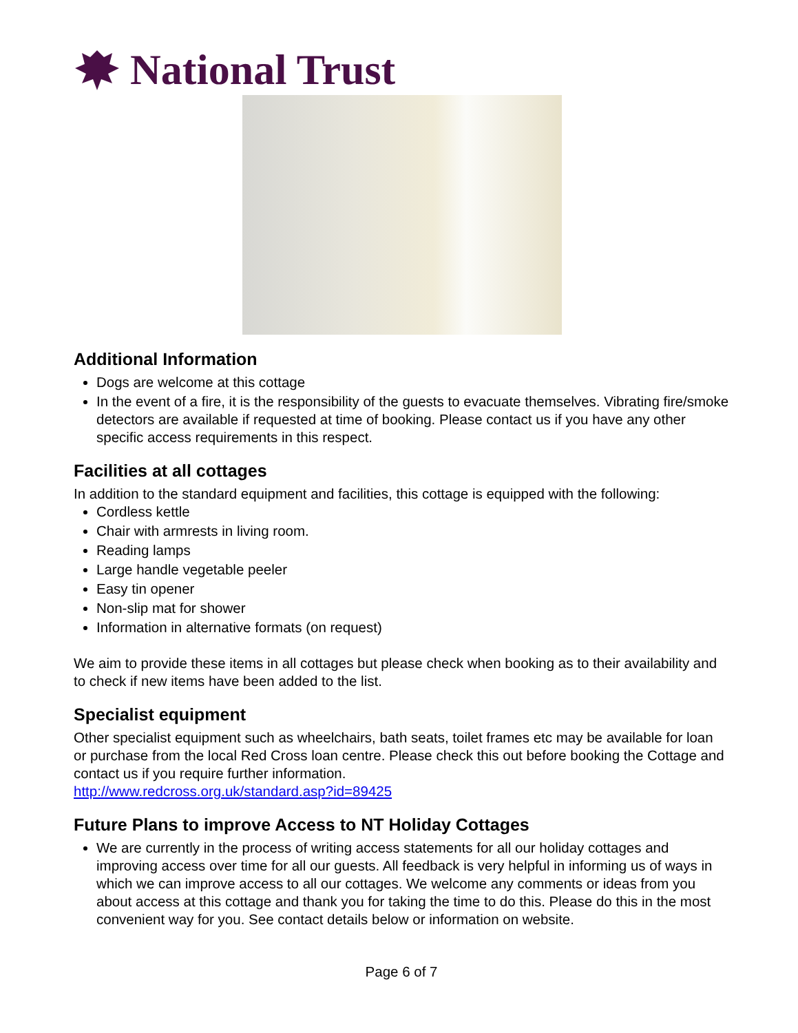National Trust
Additional Information
Dogs are welcome at this cottage
In the event of a fire, it is the responsibility of the guests to evacuate themselves. Vibrating fire/smoke detectors are available if requested at time of booking. Please contact us if you have any other specific access requirements in this respect.
Facilities at all cottages
In addition to the standard equipment and facilities, this cottage is equipped with the following:
Cordless kettle
Chair with armrests in living room.
Reading lamps
Large handle vegetable peeler
Easy tin opener
Non-slip mat for shower
Information in alternative formats (on request)
We aim to provide these items in all cottages but please check when booking as to their availability and to check if new items have been added to the list.
Specialist equipment
Other specialist equipment such as wheelchairs, bath seats, toilet frames etc may be available for loan or purchase from the local Red Cross loan centre. Please check this out before booking the Cottage and contact us if you require further information.
http://www.redcross.org.uk/standard.asp?id=89425
Future Plans to improve Access to NT Holiday Cottages
We are currently in the process of writing access statements for all our holiday cottages and improving access over time for all our guests. All feedback is very helpful in informing us of ways in which we can improve access to all our cottages. We welcome any comments or ideas from you about access at this cottage and thank you for taking the time to do this. Please do this in the most convenient way for you. See contact details below or information on website.
Page 6 of 7